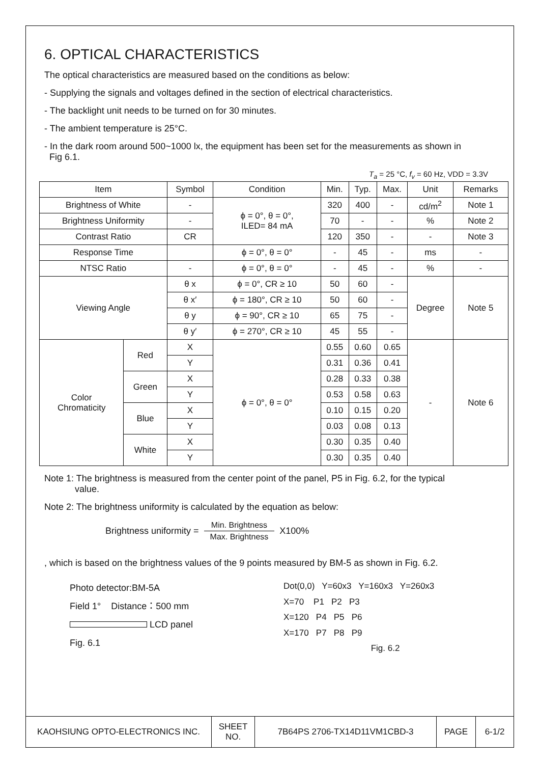6. OPTICAL CHARACTERISTICS
The optical characteristics are measured based on the conditions as below:
- Supplying the signals and voltages defined in the section of electrical characteristics.
- The backlight unit needs to be turned on for 30 minutes.
- The ambient temperature is 25°C.
- In the dark room around 500~1000 lx, the equipment has been set for the measurements as shown in
Fig 6.1.
T<sub>a</sub> = 25 °C, f<sub>v</sub> = 60 Hz, VDD = 3.3V
| Item | | Symbol | Condition | Min. | Typ. | Max. | Unit | Remarks |
| --- | --- | --- | --- | --- | --- | --- | --- | --- |
| Brightness of White | | - | ϕ = 0°, θ = 0°, ILED= 84 mA | 320 | 400 | - | cd/m<sup>2</sup> | Note 1 |
| Brightness Uniformity | | - | | 70 | - | - | % | Note 2 |
| Contrast Ratio | | CR | | 120 | 350 | - | - | Note 3 |
| Response Time | | | ϕ = 0°, θ = 0° | - | 45 | - | ms | - |
| NTSC Ratio | | - | ϕ = 0°, θ = 0° | - | 45 | - | % | - |
| Viewing Angle | | θ x | ϕ = 0°, CR ≥ 10 | 50 | 60 | - | Degree | Note 5 |
| | | θ x′ | ϕ = 180°, CR ≥ 10 | 50 | 60 | - | | |
| | | θ y | ϕ = 90°, CR ≥ 10 | 65 | 75 | - | | |
| | | θ y′ | ϕ = 270°, CR ≥ 10 | 45 | 55 | - | | |
| Color Chromaticity | Red | X | ϕ = 0°, θ = 0° | 0.55 | 0.60 | 0.65 | - | Note 6 |
| | | Y | | 0.31 | 0.36 | 0.41 | | |
| | Green | X | | 0.28 | 0.33 | 0.38 | | |
| | | Y | | 0.53 | 0.58 | 0.63 | | |
| | Blue | X | | 0.10 | 0.15 | 0.20 | | |
| | | Y | | 0.03 | 0.08 | 0.13 | | |
| | White | X | | 0.30 | 0.35 | 0.40 | | |
| | | Y | | 0.30 | 0.35 | 0.40 | | |
Note 1: The brightness is measured from the center point of the panel, P5 in Fig. 6.2, for the typical
value.
Note 2: The brightness uniformity is calculated by the equation as below:
Brightness uniformity = Min. Brightness Max. Brightness X100%
, which is based on the brightness values of the 9 points measured by BM-5 as shown in Fig. 6.2.
Photo detector:BM-5A
Field 1° Distance：500 mm
LCD panel
Fig. 6.1
Dot(0,0) Y=60x3 Y=160x3 Y=260x3
X=70 P1 P2 P3
X=120 P4 P5 P6
X=170 P7 P8 P9
Fig. 6.2
| KAOHSIUNG OPTO-ELECTRONICS INC. | SHEET NO. | 7B64PS 2706-TX14D11VM1CBD-3 | PAGE | 6-1/2 |